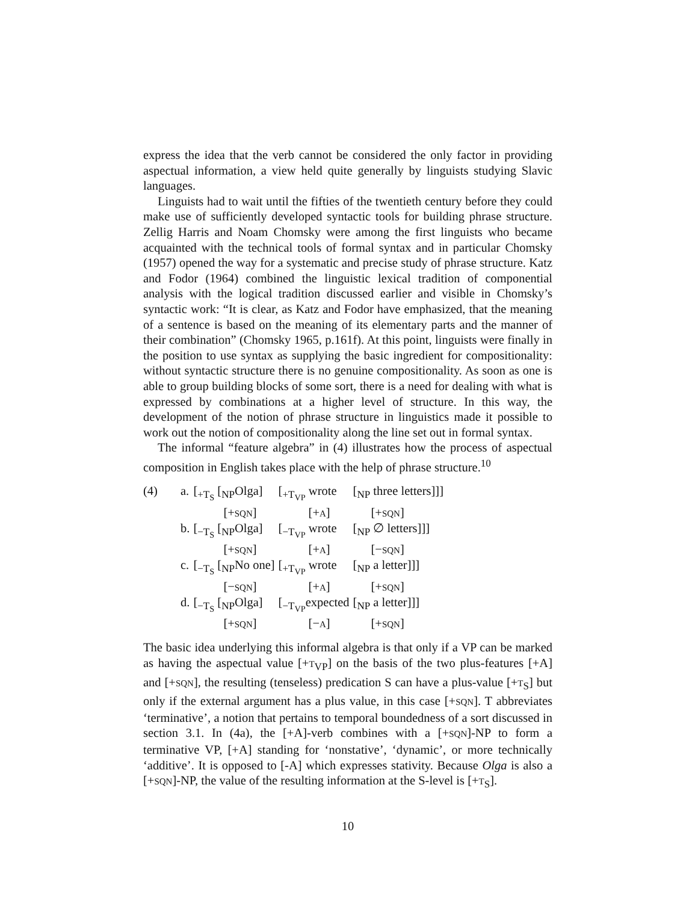express the idea that the verb cannot be considered the only factor in providing aspectual information, a view held quite generally by linguists studying Slavic languages.
Linguists had to wait until the fifties of the twentieth century before they could make use of sufficiently developed syntactic tools for building phrase structure. Zellig Harris and Noam Chomsky were among the first linguists who became acquainted with the technical tools of formal syntax and in particular Chomsky (1957) opened the way for a systematic and precise study of phrase structure. Katz and Fodor (1964) combined the linguistic lexical tradition of componential analysis with the logical tradition discussed earlier and visible in Chomsky’s syntactic work: “It is clear, as Katz and Fodor have emphasized, that the meaning of a sentence is based on the meaning of its elementary parts and the manner of their combination” (Chomsky 1965, p.161f). At this point, linguists were finally in the position to use syntax as supplying the basic ingredient for compositionality: without syntactic structure there is no genuine compositionality. As soon as one is able to group building blocks of some sort, there is a need for dealing with what is expressed by combinations at a higher level of structure. In this way, the development of the notion of phrase structure in linguistics made it possible to work out the notion of compositionality along the line set out in formal syntax.
The informal “feature algebra” in (4) illustrates how the process of aspectual composition in English takes place with the help of phrase structure.<sup>10</sup>
| (4) | a. | [<sub>+T<sub>S</sub></sub> [<sub>NP</sub>Olga] | [<sub>+T<sub>VP</sub></sub> wrote | [<sub>NP</sub> three letters]]] |
| | | [+ SQN ] | [+ A ] | [+ SQN ] |
| | b. | [<sub>−T<sub>S</sub></sub> [<sub>NP</sub>Olga] | [<sub>−T<sub>VP</sub></sub> wrote | [<sub>NP</sub> ∅ letters]]] |
| | | [+ SQN ] | [+ A ] | [− SQN ] |
| | c. | [<sub>−T<sub>S</sub></sub> [<sub>NP</sub>No one] | [<sub>+T<sub>VP</sub></sub> wrote | [<sub>NP</sub> a letter]]] |
| | | [− SQN ] | [+ A ] | [+ SQN ] |
| | d. | [<sub>−T<sub>S</sub></sub> [<sub>NP</sub>Olga] | [<sub>−T<sub>VP</sub></sub>expected | [<sub>NP</sub> a letter]]] |
| | | [+ SQN ] | [− A ] | [+ SQN ] |
The basic idea underlying this informal algebra is that only if a VP can be marked as having the aspectual value [+T<sub>VP</sub>] on the basis of the two plus-features [+A] and [+SQN], the resulting (tenseless) predication S can have a plus-value [+T<sub>S</sub>] but only if the external argument has a plus value, in this case [+SQN]. T abbreviates ‘terminative’, a notion that pertains to temporal boundedness of a sort discussed in section 3.1. In (4a), the [+A]-verb combines with a [+SQN]-NP to form a terminative VP, [+A] standing for ‘nonstative’, ‘dynamic’, or more technically ‘additive’. It is opposed to [-A] which expresses stativity. Because Olga is also a [+SQN]-NP, the value of the resulting information at the S-level is [+T<sub>S</sub>].
10